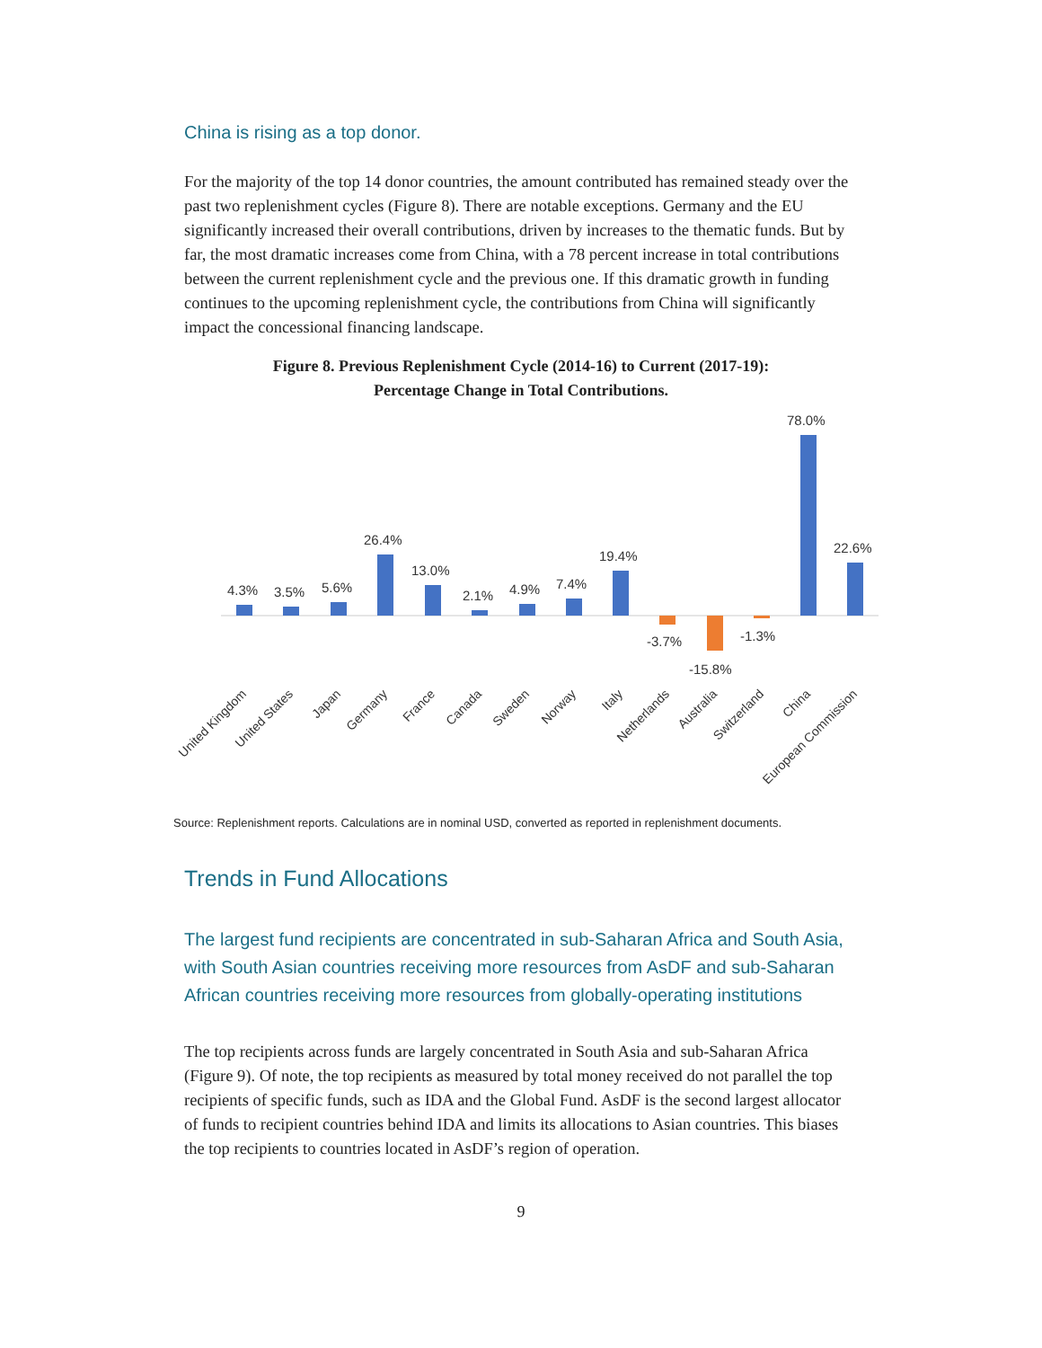China is rising as a top donor.
For the majority of the top 14 donor countries, the amount contributed has remained steady over the past two replenishment cycles (Figure 8). There are notable exceptions. Germany and the EU significantly increased their overall contributions, driven by increases to the thematic funds. But by far, the most dramatic increases come from China, with a 78 percent increase in total contributions between the current replenishment cycle and the previous one. If this dramatic growth in funding continues to the upcoming replenishment cycle, the contributions from China will significantly impact the concessional financing landscape.
Figure 8. Previous Replenishment Cycle (2014-16) to Current (2017-19):
Percentage Change in Total Contributions.
4.3%
3.5%
5.6%
26.4%
13.0%
2.1%
4.9%
7.4%
19.4%
-3.7%
-15.8%
-1.3%
78.0%
22.6%
United Kingdom
United States
Japan
Germany
France
Canada
Sweden
Norway
Italy
Netherlands
Australia
Switzerland
China
European Commission
Source: Replenishment reports. Calculations are in nominal USD, converted as reported in replenishment documents.
Trends in Fund Allocations
The largest fund recipients are concentrated in sub-Saharan Africa and South Asia, with South Asian countries receiving more resources from AsDF and sub-Saharan African countries receiving more resources from globally-operating institutions
The top recipients across funds are largely concentrated in South Asia and sub-Saharan Africa (Figure 9). Of note, the top recipients as measured by total money received do not parallel the top recipients of specific funds, such as IDA and the Global Fund. AsDF is the second largest allocator of funds to recipient countries behind IDA and limits its allocations to Asian countries. This biases the top recipients to countries located in AsDF’s region of operation.
9